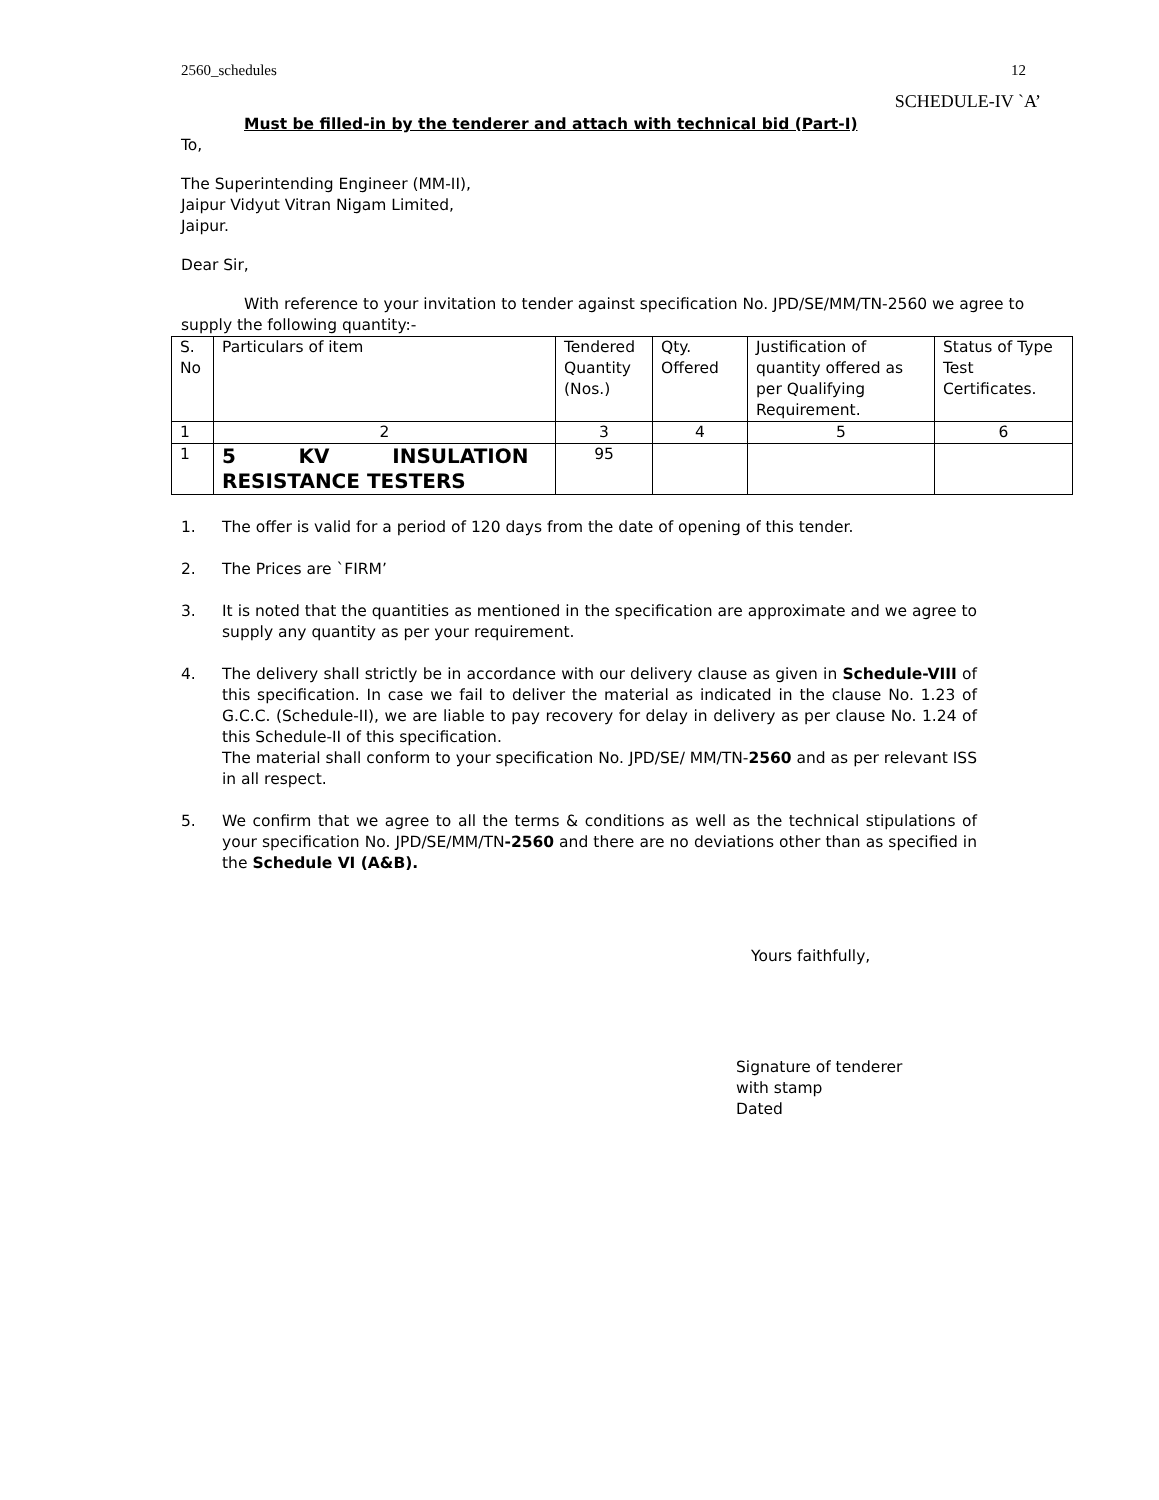2560_schedules 12
SCHEDULE-IV `A’
Must be filled-in by the tenderer and attach with technical bid (Part-I)
To,
The Superintending Engineer (MM-II),
Jaipur Vidyut Vitran Nigam Limited,
Jaipur.
Dear Sir,
With reference to your invitation to tender against specification No. JPD/SE/MM/TN-2560 we agree to supply the following quantity:-
| S. No | Particulars of item | Tendered Quantity (Nos.) | Qty. Offered | Justification of quantity offered as per Qualifying Requirement. | Status of Type Test Certificates. |
| 1 | 2 | 3 | 4 | 5 | 6 |
| 1 | 5 KV INSULATION RESISTANCE TESTERS | 95 | | | |
1. The offer is valid for a period of 120 days from the date of opening of this tender.
2. The Prices are `FIRM’
3. It is noted that the quantities as mentioned in the specification are approximate and we agree to supply any quantity as per your requirement.
4. The delivery shall strictly be in accordance with our delivery clause as given in Schedule-VIII of this specification. In case we fail to deliver the material as indicated in the clause No. 1.23 of G.C.C. (Schedule-II), we are liable to pay recovery for delay in delivery as per clause No. 1.24 of this Schedule-II of this specification.
The material shall conform to your specification No. JPD/SE/ MM/TN-2560 and as per relevant ISS in all respect.
5. We confirm that we agree to all the terms & conditions as well as the technical stipulations of your specification No. JPD/SE/MM/TN-2560 and there are no deviations other than as specified in the Schedule VI (A&B).
Yours faithfully,
Signature of tenderer
with stamp
Dated